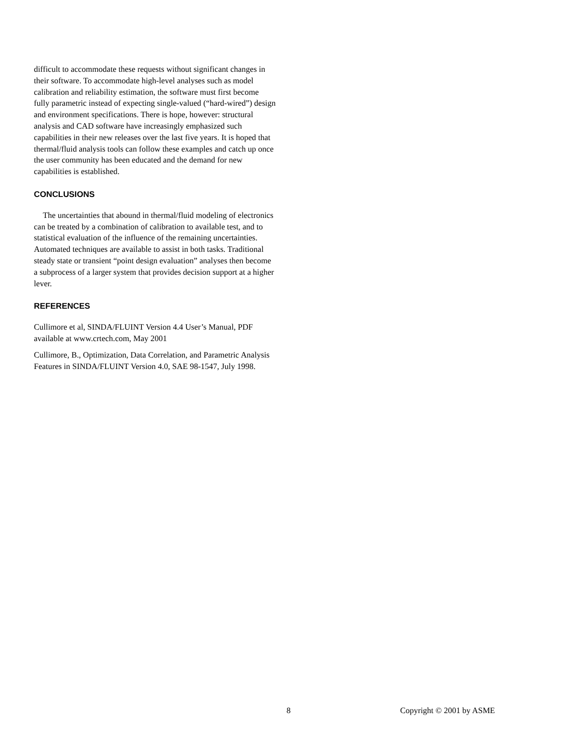difficult to accommodate these requests without significant changes in their software. To accommodate high-level analyses such as model calibration and reliability estimation, the software must first become fully parametric instead of expecting single-valued (“hard-wired”) design and environment specifications. There is hope, however: structural analysis and CAD software have increasingly emphasized such capabilities in their new releases over the last five years. It is hoped that thermal/fluid analysis tools can follow these examples and catch up once the user community has been educated and the demand for new capabilities is established.
CONCLUSIONS
The uncertainties that abound in thermal/fluid modeling of electronics can be treated by a combination of calibration to available test, and to statistical evaluation of the influence of the remaining uncertainties. Automated techniques are available to assist in both tasks. Traditional steady state or transient “point design evaluation” analyses then become a subprocess of a larger system that provides decision support at a higher lever.
REFERENCES
Cullimore et al, SINDA/FLUINT Version 4.4 User’s Manual, PDF available at www.crtech.com, May 2001
Cullimore, B., Optimization, Data Correlation, and Parametric Analysis Features in SINDA/FLUINT Version 4.0, SAE 98-1547, July 1998.
8 Copyright © 2001 by ASME